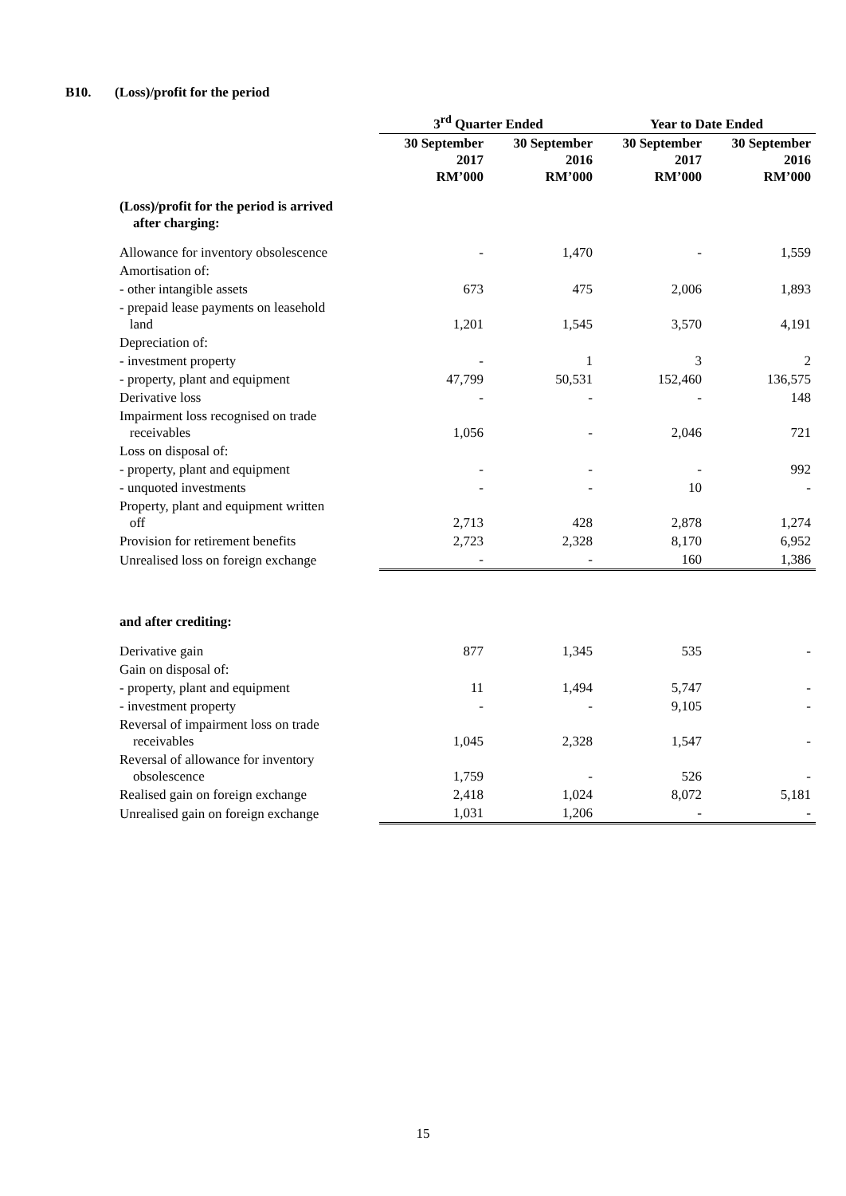B10. (Loss)/profit for the period
| | 3<sup>rd</sup> Quarter Ended | | Year to Date Ended | |
| --- | --- | --- | --- | --- |
| | 30 September 2017 RM’000 | 30 September 2016 RM’000 | 30 September 2017 RM’000 | 30 September 2016 RM’000 |
| (Loss)/profit for the period is arrived after charging: | | | | |
| Allowance for inventory obsolescence | - | 1,470 | - | 1,559 |
| Amortisation of: | | | | |
| - other intangible assets | 673 | 475 | 2,006 | 1,893 |
| - prepaid lease payments on leasehold land | 1,201 | 1,545 | 3,570 | 4,191 |
| Depreciation of: | | | | |
| - investment property | - | 1 | 3 | 2 |
| - property, plant and equipment | 47,799 | 50,531 | 152,460 | 136,575 |
| Derivative loss | - | - | - | 148 |
| Impairment loss recognised on trade receivables | 1,056 | - | 2,046 | 721 |
| Loss on disposal of: | | | | |
| - property, plant and equipment | - | - | - | 992 |
| - unquoted investments | - | - | 10 | - |
| Property, plant and equipment written off | 2,713 | 428 | 2,878 | 1,274 |
| Provision for retirement benefits | 2,723 | 2,328 | 8,170 | 6,952 |
| Unrealised loss on foreign exchange | - | - | 160 | 1,386 |
| and after crediting: | | | | |
| Derivative gain | 877 | 1,345 | 535 | - |
| Gain on disposal of: | | | | |
| - property, plant and equipment | 11 | 1,494 | 5,747 | - |
| - investment property | - | - | 9,105 | - |
| Reversal of impairment loss on trade receivables | 1,045 | 2,328 | 1,547 | - |
| Reversal of allowance for inventory obsolescence | 1,759 | - | 526 | - |
| Realised gain on foreign exchange | 2,418 | 1,024 | 8,072 | 5,181 |
| Unrealised gain on foreign exchange | 1,031 | 1,206 | - | - |
15